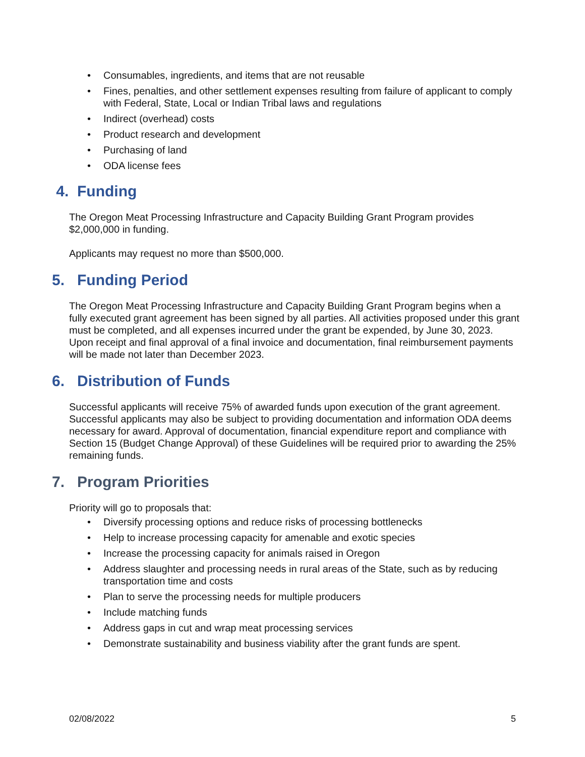• Consumables, ingredients, and items that are not reusable
• Fines, penalties, and other settlement expenses resulting from failure of applicant to comply with Federal, State, Local or Indian Tribal laws and regulations
• Indirect (overhead) costs
• Product research and development
• Purchasing of land
• ODA license fees
4. Funding
The Oregon Meat Processing Infrastructure and Capacity Building Grant Program provides $2,000,000 in funding.
Applicants may request no more than $500,000.
5. Funding Period
The Oregon Meat Processing Infrastructure and Capacity Building Grant Program begins when a fully executed grant agreement has been signed by all parties. All activities proposed under this grant must be completed, and all expenses incurred under the grant be expended, by June 30, 2023. Upon receipt and final approval of a final invoice and documentation, final reimbursement payments will be made not later than December 2023.
6. Distribution of Funds
Successful applicants will receive 75% of awarded funds upon execution of the grant agreement. Successful applicants may also be subject to providing documentation and information ODA deems necessary for award. Approval of documentation, financial expenditure report and compliance with Section 15 (Budget Change Approval) of these Guidelines will be required prior to awarding the 25% remaining funds.
7. Program Priorities
Priority will go to proposals that:
• Diversify processing options and reduce risks of processing bottlenecks
• Help to increase processing capacity for amenable and exotic species
• Increase the processing capacity for animals raised in Oregon
• Address slaughter and processing needs in rural areas of the State, such as by reducing transportation time and costs
• Plan to serve the processing needs for multiple producers
• Include matching funds
• Address gaps in cut and wrap meat processing services
• Demonstrate sustainability and business viability after the grant funds are spent.
02/08/2022 5